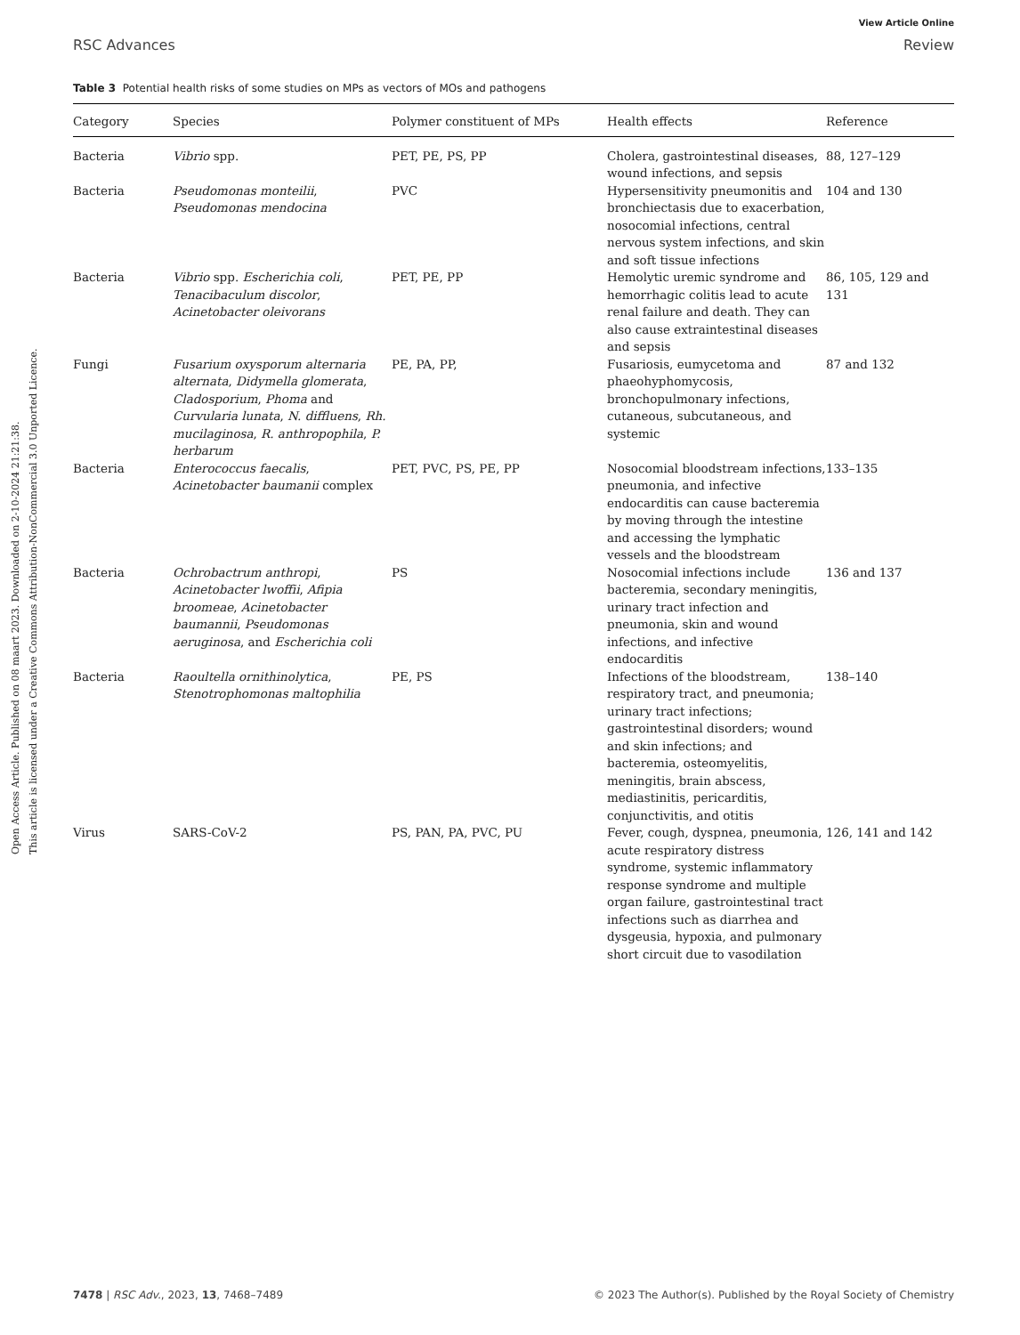Open Access Article. Published on 08 maart 2023. Downloaded on 2-10-2024 21:21:38.
This article is licensed under a Creative Commons Attribution-NonCommercial 3.0 Unported Licence.
View Article Online
RSC Advances Review
Table 3 Potential health risks of some studies on MPs as vectors of MOs and pathogens
| Category | Species | Polymer constituent of MPs | Health effects | Reference |
| --- | --- | --- | --- | --- |
| Bacteria | Vibrio spp. | PET, PE, PS, PP | Cholera, gastrointestinal diseases, wound infections, and sepsis | 88, 127–129 |
| Bacteria | Pseudomonas monteilii , Pseudomonas mendocina | PVC | Hypersensitivity pneumonitis and bronchiectasis due to exacerbation, nosocomial infections, central nervous system infections, and skin and soft tissue infections | 104 and 130 |
| Bacteria | Vibrio spp. Escherichia coli , Tenacibaculum discolor , Acinetobacter oleivorans | PET, PE, PP | Hemolytic uremic syndrome and hemorrhagic colitis lead to acute renal failure and death. They can also cause extraintestinal diseases and sepsis | 86, 105, 129 and 131 |
| Fungi | Fusarium oxysporum alternaria alternata , Didymella glomerata , Cladosporium , Phoma and Curvularia lunata , N. diffluens , Rh. mucilaginosa , R. anthropophila , P. herbarum | PE, PA, PP, | Fusariosis, eumycetoma and phaeohyphomycosis, bronchopulmonary infections, cutaneous, subcutaneous, and systemic | 87 and 132 |
| Bacteria | Enterococcus faecalis , Acinetobacter baumanii complex | PET, PVC, PS, PE, PP | Nosocomial bloodstream infections, pneumonia, and infective endocarditis can cause bacteremia by moving through the intestine and accessing the lymphatic vessels and the bloodstream | 133–135 |
| Bacteria | Ochrobactrum anthropi , Acinetobacter lwoffii , Afipia broomeae , Acinetobacter baumannii , Pseudomonas aeruginosa , and Escherichia coli | PS | Nosocomial infections include bacteremia, secondary meningitis, urinary tract infection and pneumonia, skin and wound infections, and infective endocarditis | 136 and 137 |
| Bacteria | Raoultella ornithinolytica , Stenotrophomonas maltophilia | PE, PS | Infections of the bloodstream, respiratory tract, and pneumonia; urinary tract infections; gastrointestinal disorders; wound and skin infections; and bacteremia, osteomyelitis, meningitis, brain abscess, mediastinitis, pericarditis, conjunctivitis, and otitis | 138–140 |
| Virus | SARS-CoV-2 | PS, PAN, PA, PVC, PU | Fever, cough, dyspnea, pneumonia, acute respiratory distress syndrome, systemic inflammatory response syndrome and multiple organ failure, gastrointestinal tract infections such as diarrhea and dysgeusia, hypoxia, and pulmonary short circuit due to vasodilation | 126, 141 and 142 |
7478 | RSC Adv., 2023, 13, 7468–7489 © 2023 The Author(s). Published by the Royal Society of Chemistry